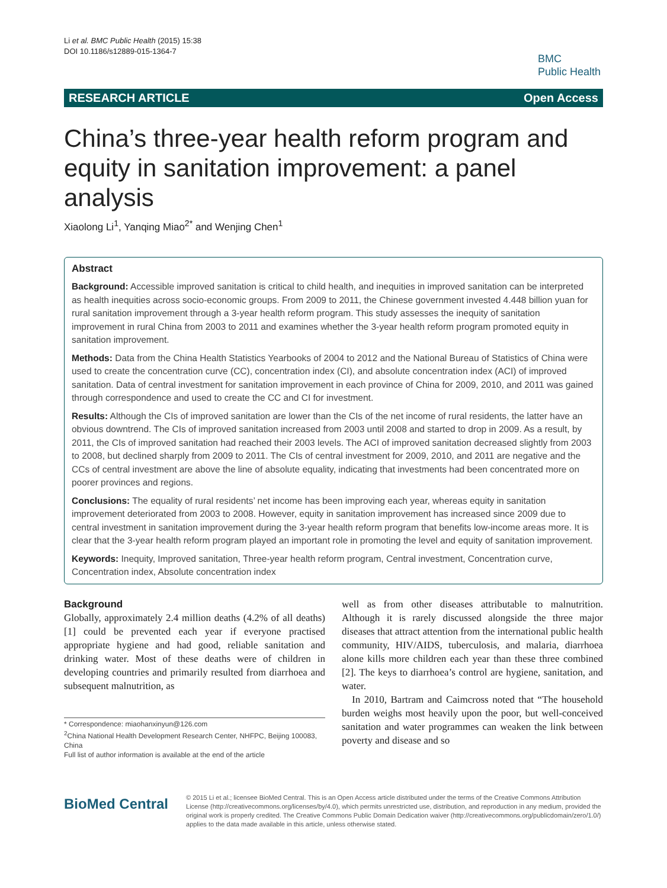Li et al. BMC Public Health (2015) 15:38
DOI 10.1186/s12889-015-1364-7
BMC
Public Health
RESEARCH ARTICLE Open Access
China’s three-year health reform program and equity in sanitation improvement: a panel analysis
Xiaolong Li<sup>1</sup>, Yanqing Miao<sup>2*</sup> and Wenjing Chen<sup>1</sup>
Abstract
Background: Accessible improved sanitation is critical to child health, and inequities in improved sanitation can be interpreted as health inequities across socio-economic groups. From 2009 to 2011, the Chinese government invested 4.448 billion yuan for rural sanitation improvement through a 3-year health reform program. This study assesses the inequity of sanitation improvement in rural China from 2003 to 2011 and examines whether the 3-year health reform program promoted equity in sanitation improvement.
Methods: Data from the China Health Statistics Yearbooks of 2004 to 2012 and the National Bureau of Statistics of China were used to create the concentration curve (CC), concentration index (CI), and absolute concentration index (ACI) of improved sanitation. Data of central investment for sanitation improvement in each province of China for 2009, 2010, and 2011 was gained through correspondence and used to create the CC and CI for investment.
Results: Although the CIs of improved sanitation are lower than the CIs of the net income of rural residents, the latter have an obvious downtrend. The CIs of improved sanitation increased from 2003 until 2008 and started to drop in 2009. As a result, by 2011, the CIs of improved sanitation had reached their 2003 levels. The ACI of improved sanitation decreased slightly from 2003 to 2008, but declined sharply from 2009 to 2011. The CIs of central investment for 2009, 2010, and 2011 are negative and the CCs of central investment are above the line of absolute equality, indicating that investments had been concentrated more on poorer provinces and regions.
Conclusions: The equality of rural residents’ net income has been improving each year, whereas equity in sanitation improvement deteriorated from 2003 to 2008. However, equity in sanitation improvement has increased since 2009 due to central investment in sanitation improvement during the 3-year health reform program that benefits low-income areas more. It is clear that the 3-year health reform program played an important role in promoting the level and equity of sanitation improvement.
Keywords: Inequity, Improved sanitation, Three-year health reform program, Central investment, Concentration curve, Concentration index, Absolute concentration index
Background
Globally, approximately 2.4 million deaths (4.2% of all deaths) [1] could be prevented each year if everyone practised appropriate hygiene and had good, reliable sanitation and drinking water. Most of these deaths were of children in developing countries and primarily resulted from diarrhoea and subsequent malnutrition, as
* Correspondence: miaohanxinyun@126.com
<sup>2</sup> China National Health Development Research Center, NHFPC, Beijing 100083, China
Full list of author information is available at the end of the article
well as from other diseases attributable to malnutrition. Although it is rarely discussed alongside the three major diseases that attract attention from the international public health community, HIV/AIDS, tuberculosis, and malaria, diarrhoea alone kills more children each year than these three combined [2]. The keys to diarrhoea’s control are hygiene, sanitation, and water.
In 2010, Bartram and Caimcross noted that “The household burden weighs most heavily upon the poor, but well-conceived sanitation and water programmes can weaken the link between poverty and disease and so
BioMed Central
© 2015 Li et al.; licensee BioMed Central. This is an Open Access article distributed under the terms of the Creative Commons Attribution License (http://creativecommons.org/licenses/by/4.0), which permits unrestricted use, distribution, and reproduction in any medium, provided the original work is properly credited. The Creative Commons Public Domain Dedication waiver (http://creativecommons.org/publicdomain/zero/1.0/) applies to the data made available in this article, unless otherwise stated.